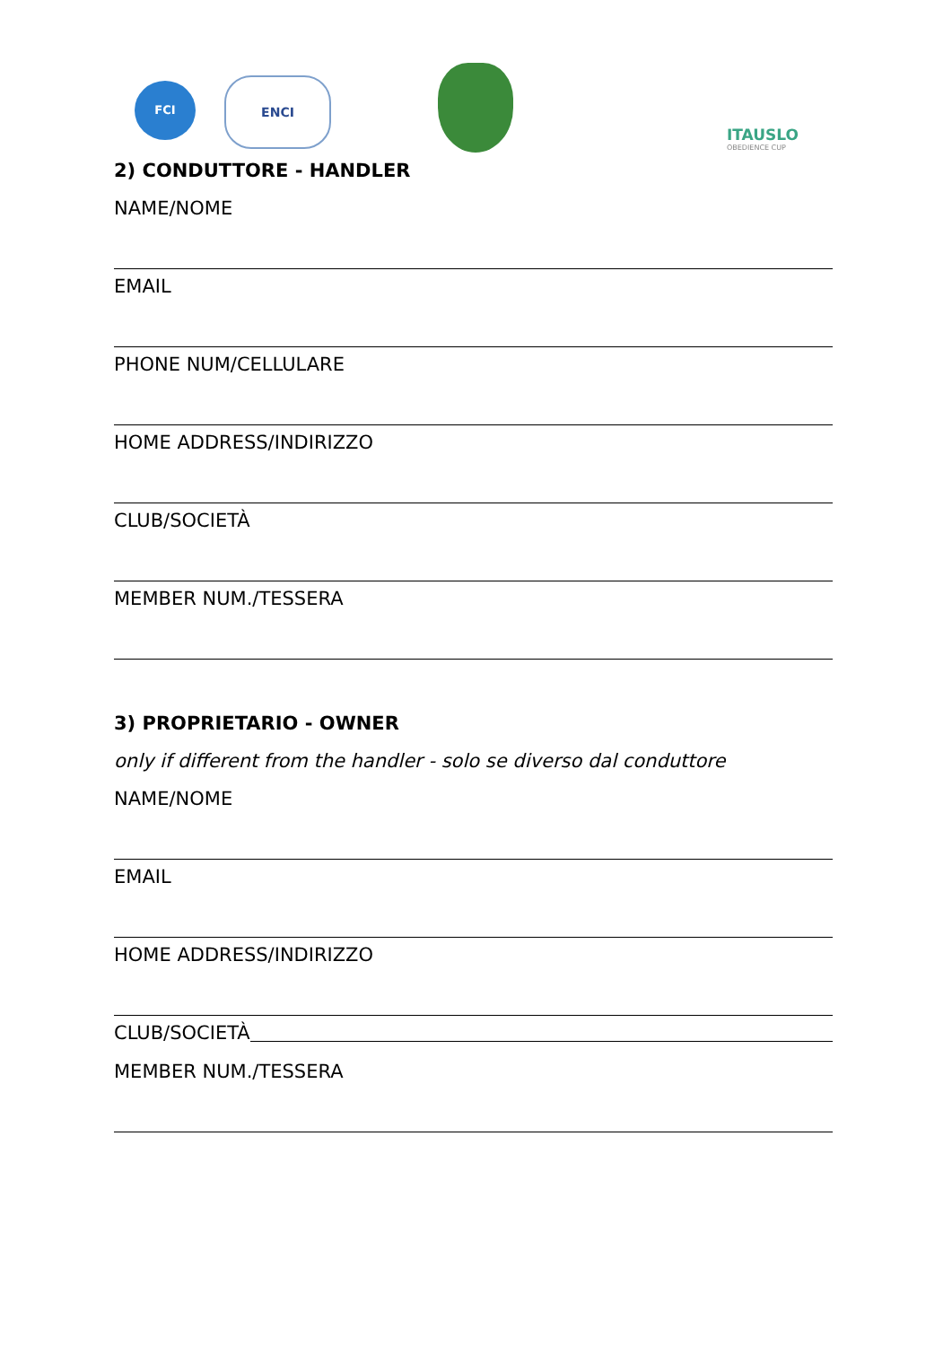FCI ENCI
ITAUSLO
OBEDIENCE CUP
2) CONDUTTORE - HANDLER
NAME/NOME
EMAIL
PHONE NUM/CELLULARE
HOME ADDRESS/INDIRIZZO
CLUB/SOCIETÀ
MEMBER NUM./TESSERA
3) PROPRIETARIO - OWNER
only if different from the handler - solo se diverso dal conduttore
NAME/NOME
EMAIL
HOME ADDRESS/INDIRIZZO
CLUB/SOCIETÀ
MEMBER NUM./TESSERA